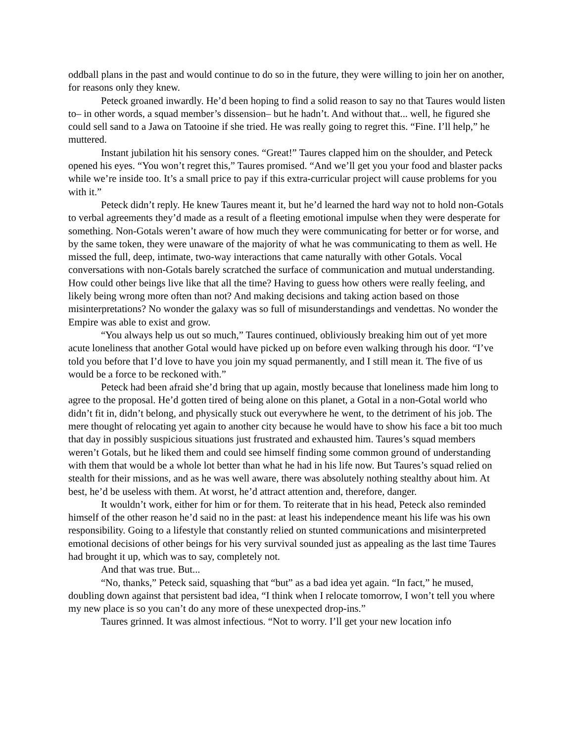oddball plans in the past and would continue to do so in the future, they were willing to join her on another, for reasons only they knew.
Peteck groaned inwardly. He’d been hoping to find a solid reason to say no that Taures would listen to– in other words, a squad member’s dissension– but he hadn’t. And without that... well, he figured she could sell sand to a Jawa on Tatooine if she tried. He was really going to regret this. “Fine. I’ll help,” he muttered.
Instant jubilation hit his sensory cones. “Great!” Taures clapped him on the shoulder, and Peteck opened his eyes. “You won’t regret this,” Taures promised. “And we’ll get you your food and blaster packs while we’re inside too. It’s a small price to pay if this extra-curricular project will cause problems for you with it.”
Peteck didn’t reply. He knew Taures meant it, but he’d learned the hard way not to hold non-Gotals to verbal agreements they’d made as a result of a fleeting emotional impulse when they were desperate for something. Non-Gotals weren’t aware of how much they were communicating for better or for worse, and by the same token, they were unaware of the majority of what he was communicating to them as well. He missed the full, deep, intimate, two-way interactions that came naturally with other Gotals. Vocal conversations with non-Gotals barely scratched the surface of communication and mutual understanding. How could other beings live like that all the time? Having to guess how others were really feeling, and likely being wrong more often than not? And making decisions and taking action based on those misinterpretations? No wonder the galaxy was so full of misunderstandings and vendettas. No wonder the Empire was able to exist and grow.
“You always help us out so much,” Taures continued, obliviously breaking him out of yet more acute loneliness that another Gotal would have picked up on before even walking through his door. “I’ve told you before that I’d love to have you join my squad permanently, and I still mean it. The five of us would be a force to be reckoned with.”
Peteck had been afraid she’d bring that up again, mostly because that loneliness made him long to agree to the proposal. He’d gotten tired of being alone on this planet, a Gotal in a non-Gotal world who didn’t fit in, didn’t belong, and physically stuck out everywhere he went, to the detriment of his job. The mere thought of relocating yet again to another city because he would have to show his face a bit too much that day in possibly suspicious situations just frustrated and exhausted him. Taures’s squad members weren’t Gotals, but he liked them and could see himself finding some common ground of understanding with them that would be a whole lot better than what he had in his life now. But Taures’s squad relied on stealth for their missions, and as he was well aware, there was absolutely nothing stealthy about him. At best, he’d be useless with them. At worst, he’d attract attention and, therefore, danger.
It wouldn’t work, either for him or for them. To reiterate that in his head, Peteck also reminded himself of the other reason he’d said no in the past: at least his independence meant his life was his own responsibility. Going to a lifestyle that constantly relied on stunted communications and misinterpreted emotional decisions of other beings for his very survival sounded just as appealing as the last time Taures had brought it up, which was to say, completely not.
And that was true. But...
“No, thanks,” Peteck said, squashing that “but” as a bad idea yet again. “In fact,” he mused, doubling down against that persistent bad idea, “I think when I relocate tomorrow, I won’t tell you where my new place is so you can’t do any more of these unexpected drop-ins.”
Taures grinned. It was almost infectious. “Not to worry. I’ll get your new location info